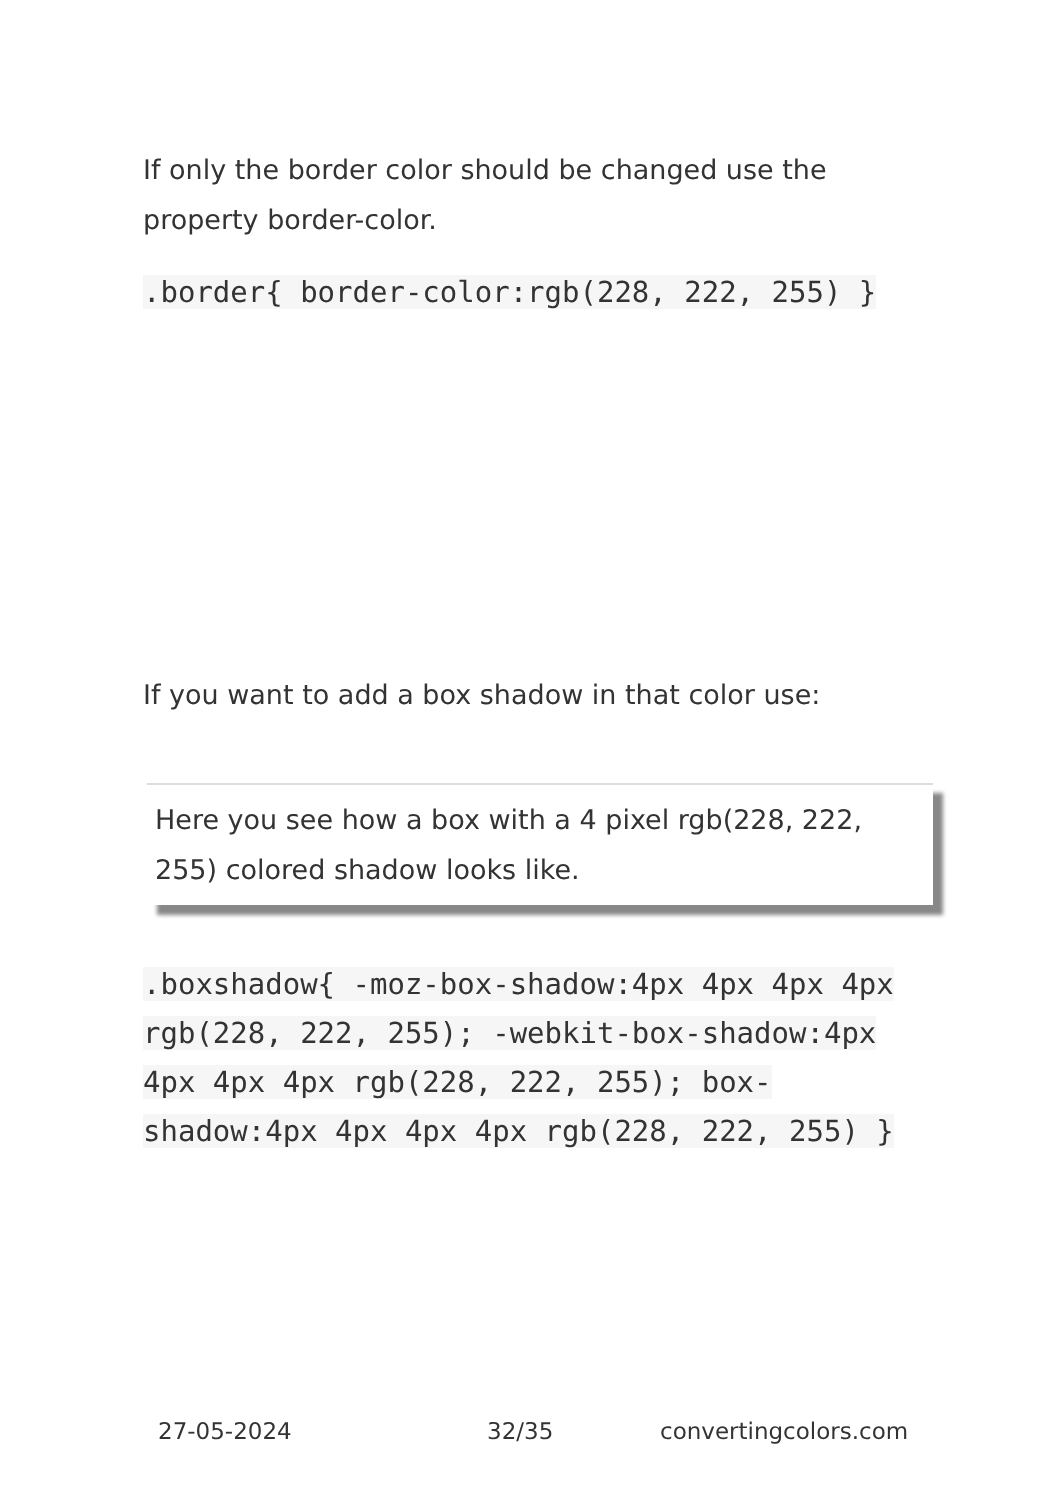If only the border color should be changed use the property border-color.
.border{ border-color:rgb(228, 222, 255) }
If you want to add a box shadow in that color use:
Here you see how a box with a 4 pixel rgb(228, 222, 255) colored shadow looks like.
.boxshadow{ -moz-box-shadow:4px 4px 4px 4px rgb(228, 222, 255); -webkit-box-shadow:4px 4px 4px 4px rgb(228, 222, 255); box-shadow:4px 4px 4px 4px rgb(228, 222, 255) }
27-05-2024 32/35 convertingcolors.com